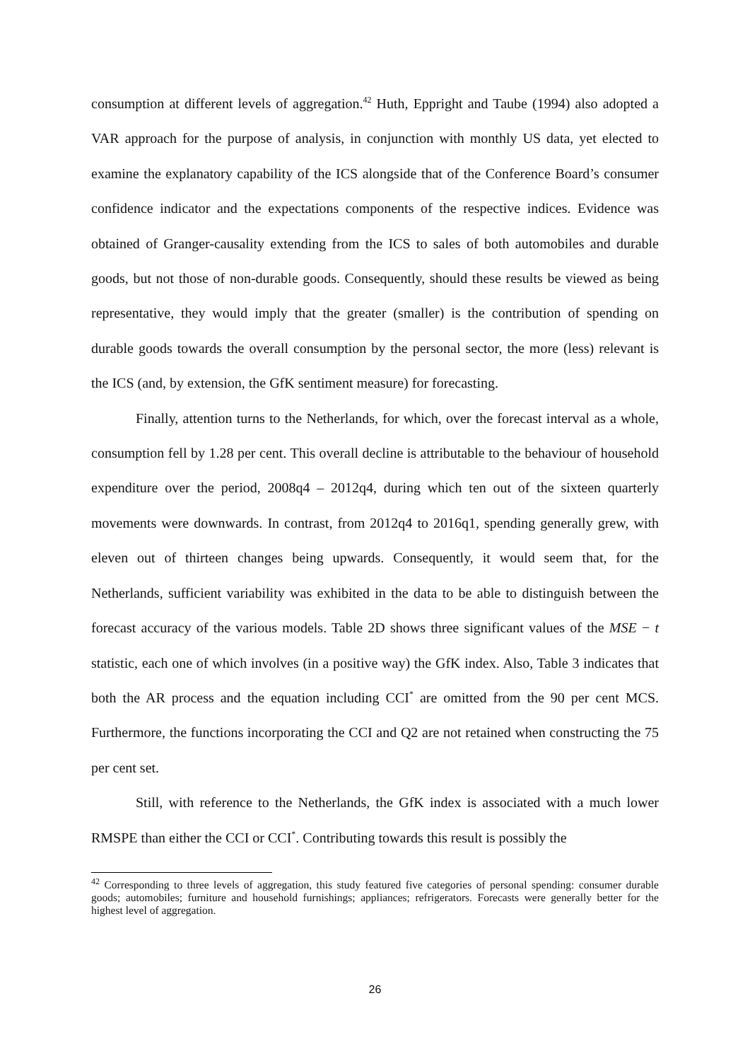consumption at different levels of aggregation.<sup>42</sup> Huth, Eppright and Taube (1994) also adopted a VAR approach for the purpose of analysis, in conjunction with monthly US data, yet elected to examine the explanatory capability of the ICS alongside that of the Conference Board’s consumer confidence indicator and the expectations components of the respective indices. Evidence was obtained of Granger-causality extending from the ICS to sales of both automobiles and durable goods, but not those of non-durable goods. Consequently, should these results be viewed as being representative, they would imply that the greater (smaller) is the contribution of spending on durable goods towards the overall consumption by the personal sector, the more (less) relevant is the ICS (and, by extension, the GfK sentiment measure) for forecasting.
Finally, attention turns to the Netherlands, for which, over the forecast interval as a whole, consumption fell by 1.28 per cent. This overall decline is attributable to the behaviour of household expenditure over the period, 2008q4 – 2012q4, during which ten out of the sixteen quarterly movements were downwards. In contrast, from 2012q4 to 2016q1, spending generally grew, with eleven out of thirteen changes being upwards. Consequently, it would seem that, for the Netherlands, sufficient variability was exhibited in the data to be able to distinguish between the forecast accuracy of the various models. Table 2D shows three significant values of the MSE − t statistic, each one of which involves (in a positive way) the GfK index. Also, Table 3 indicates that both the AR process and the equation including CCI<sup>*</sup> are omitted from the 90 per cent MCS. Furthermore, the functions incorporating the CCI and Q2 are not retained when constructing the 75 per cent set.
Still, with reference to the Netherlands, the GfK index is associated with a much lower RMSPE than either the CCI or CCI<sup>*</sup>. Contributing towards this result is possibly the
<sup>42</sup> Corresponding to three levels of aggregation, this study featured five categories of personal spending: consumer durable goods; automobiles; furniture and household furnishings; appliances; refrigerators. Forecasts were generally better for the highest level of aggregation.
26